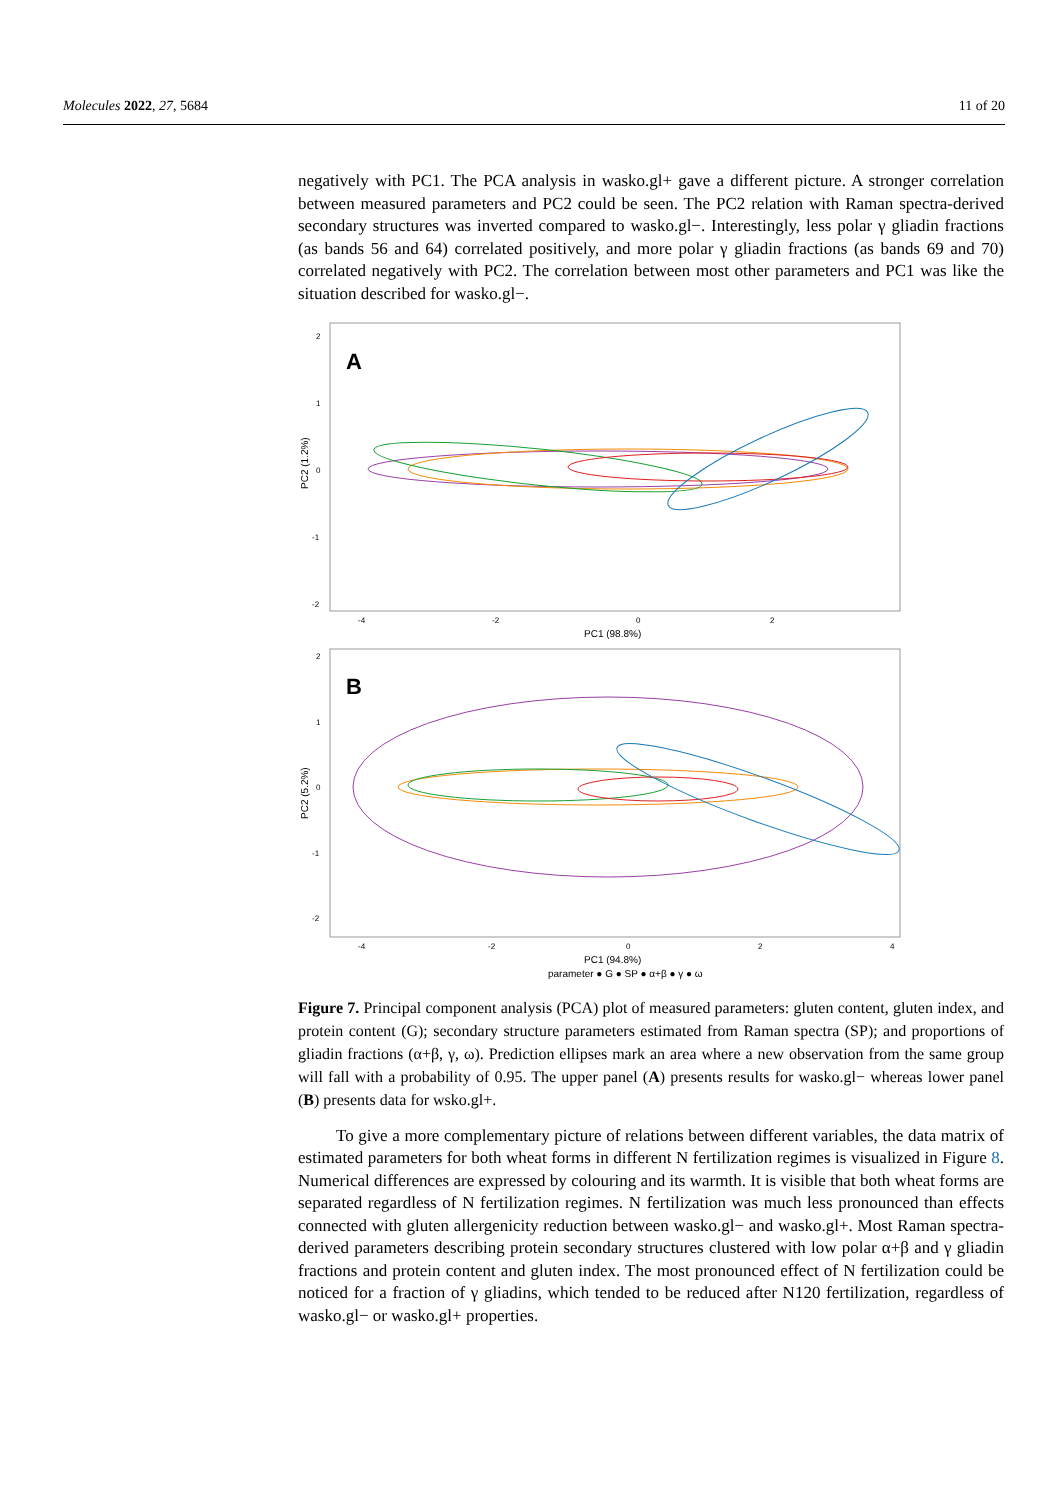Molecules 2022, 27, 5684 11 of 20
negatively with PC1. The PCA analysis in wasko.gl+ gave a different picture. A stronger correlation between measured parameters and PC2 could be seen. The PC2 relation with Raman spectra-derived secondary structures was inverted compared to wasko.gl−. Interestingly, less polar γ gliadin fractions (as bands 56 and 64) correlated positively, and more polar γ gliadin fractions (as bands 69 and 70) correlated negatively with PC2. The correlation between most other parameters and PC1 was like the situation described for wasko.gl−.
A
2
1
0
-1
-2
-4
-2
0
2
PC2 (1.2%)
PC1 (98.8%)
B
2
1
0
-1
-2
-4
-2
0
2
4
PC2 (5.2%)
PC1 (94.8%)
parameter ● G ● SP ● α+β ● γ ● ω
Figure 7. Principal component analysis (PCA) plot of measured parameters: gluten content, gluten index, and protein content (G); secondary structure parameters estimated from Raman spectra (SP); and proportions of gliadin fractions (α+β, γ, ω). Prediction ellipses mark an area where a new observation from the same group will fall with a probability of 0.95. The upper panel (A) presents results for wasko.gl− whereas lower panel (B) presents data for wsko.gl+.
To give a more complementary picture of relations between different variables, the data matrix of estimated parameters for both wheat forms in different N fertilization regimes is visualized in Figure 8. Numerical differences are expressed by colouring and its warmth. It is visible that both wheat forms are separated regardless of N fertilization regimes. N fertilization was much less pronounced than effects connected with gluten allergenicity reduction between wasko.gl− and wasko.gl+. Most Raman spectra-derived parameters describing protein secondary structures clustered with low polar α+β and γ gliadin fractions and protein content and gluten index. The most pronounced effect of N fertilization could be noticed for a fraction of γ gliadins, which tended to be reduced after N120 fertilization, regardless of wasko.gl− or wasko.gl+ properties.